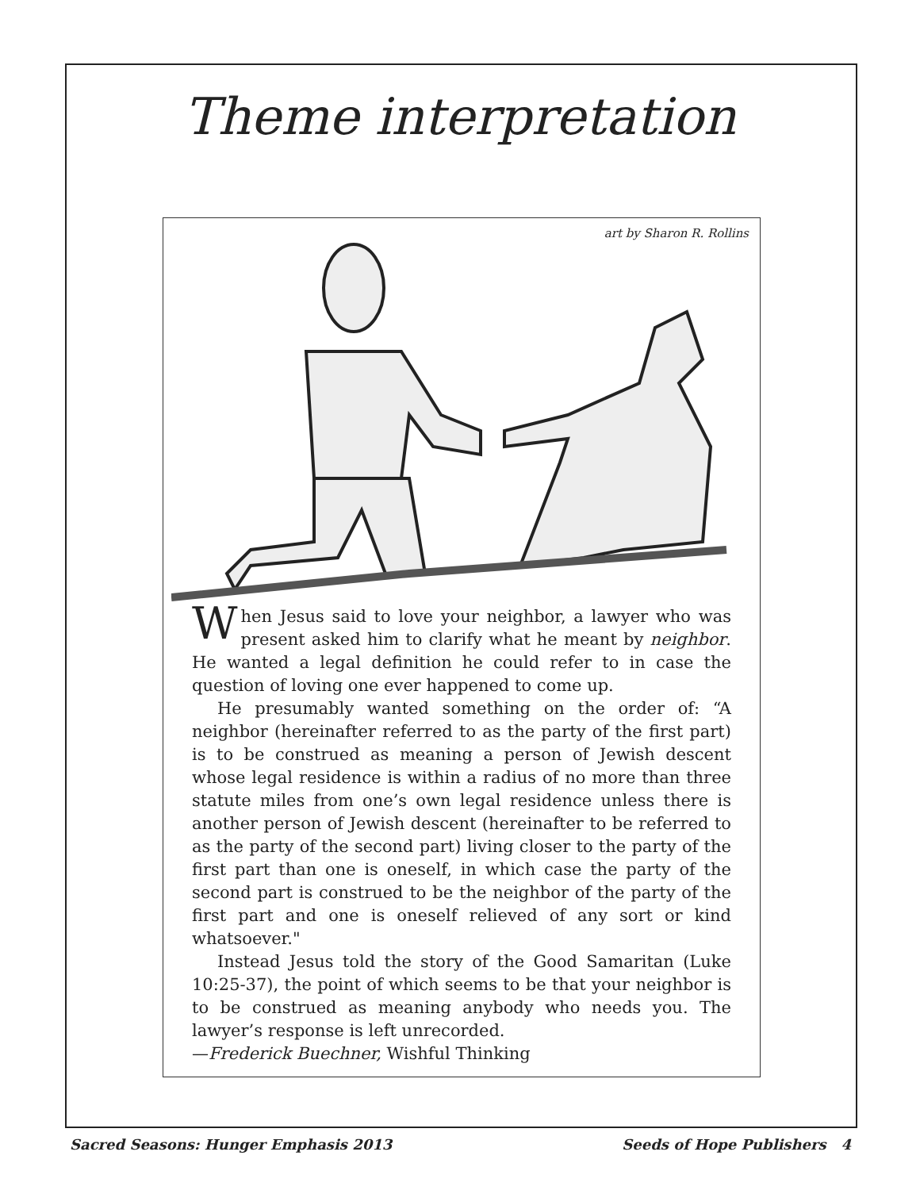Theme interpretation
art by Sharon R. Rollins
When Jesus said to love your neighbor, a lawyer who was present asked him to clarify what he meant by neighbor. He wanted a legal definition he could refer to in case the question of loving one ever happened to come up.
He presumably wanted something on the order of: “A neighbor (hereinafter referred to as the party of the first part) is to be construed as meaning a person of Jewish descent whose legal residence is within a radius of no more than three statute miles from one’s own legal residence unless there is another person of Jewish descent (hereinafter to be referred to as the party of the second part) living closer to the party of the first part than one is oneself, in which case the party of the second part is construed to be the neighbor of the party of the first part and one is oneself relieved of any sort or kind whatsoever."
Instead Jesus told the story of the Good Samaritan (Luke 10:25-37), the point of which seems to be that your neighbor is to be construed as meaning anybody who needs you. The lawyer’s response is left unrecorded.
—Frederick Buechner, Wishful Thinking
Sacred Seasons: Hunger Emphasis 2013 Seeds of Hope Publishers 4